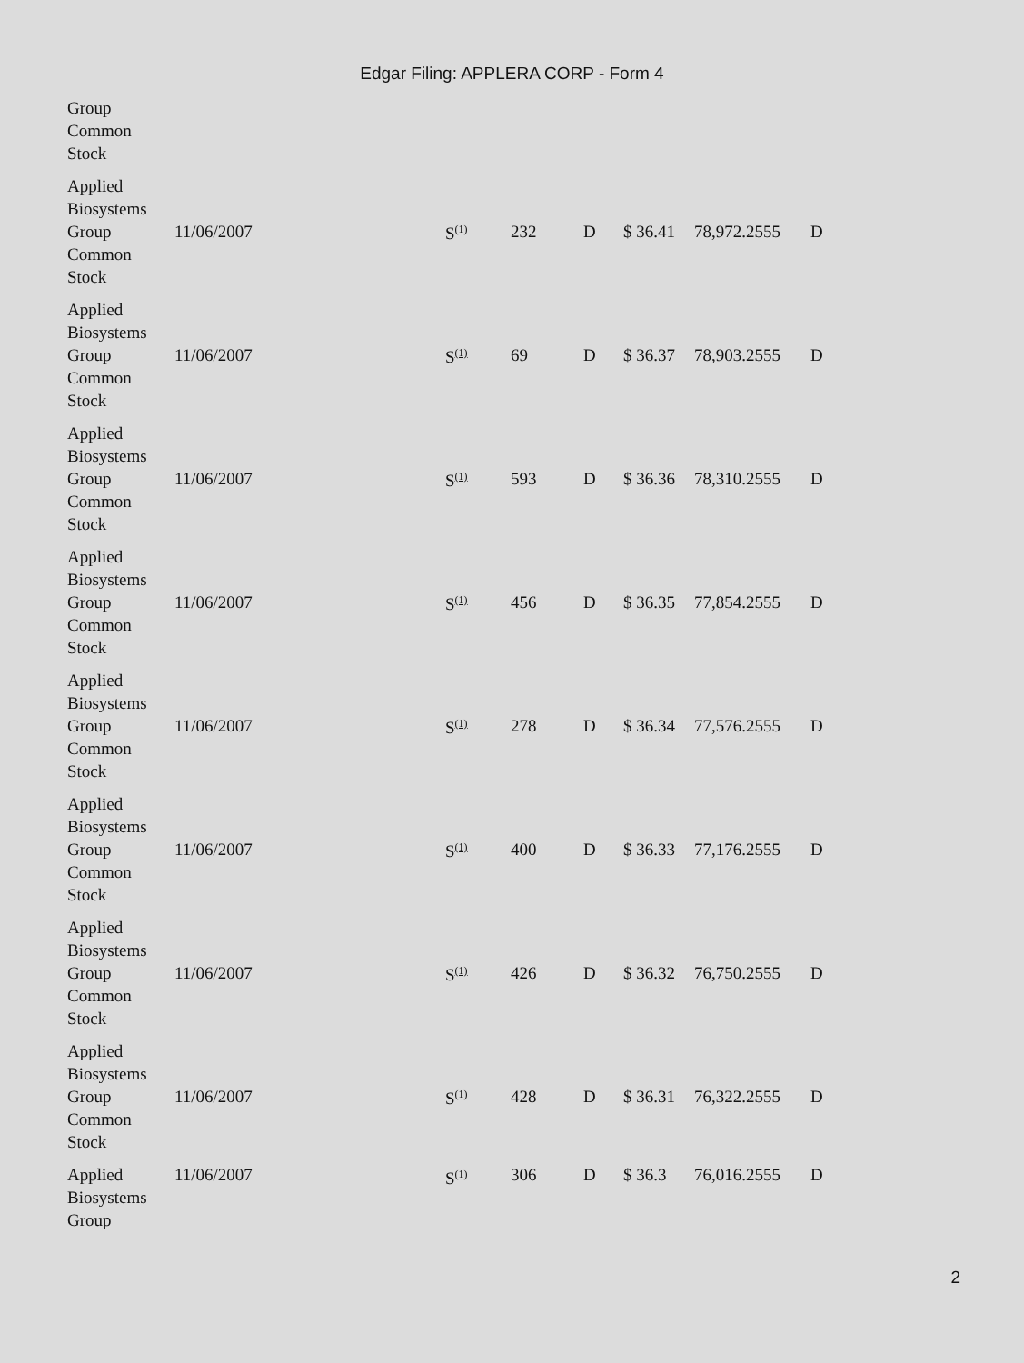Edgar Filing: APPLERA CORP - Form 4
| Group Common Stock | | | | | | | |
| Applied Biosystems Group Common Stock | 11/06/2007 | S<sup>(1)</sup> | 232 | D | $ 36.41 | 78,972.2555 | D |
| Applied Biosystems Group Common Stock | 11/06/2007 | S<sup>(1)</sup> | 69 | D | $ 36.37 | 78,903.2555 | D |
| Applied Biosystems Group Common Stock | 11/06/2007 | S<sup>(1)</sup> | 593 | D | $ 36.36 | 78,310.2555 | D |
| Applied Biosystems Group Common Stock | 11/06/2007 | S<sup>(1)</sup> | 456 | D | $ 36.35 | 77,854.2555 | D |
| Applied Biosystems Group Common Stock | 11/06/2007 | S<sup>(1)</sup> | 278 | D | $ 36.34 | 77,576.2555 | D |
| Applied Biosystems Group Common Stock | 11/06/2007 | S<sup>(1)</sup> | 400 | D | $ 36.33 | 77,176.2555 | D |
| Applied Biosystems Group Common Stock | 11/06/2007 | S<sup>(1)</sup> | 426 | D | $ 36.32 | 76,750.2555 | D |
| Applied Biosystems Group Common Stock | 11/06/2007 | S<sup>(1)</sup> | 428 | D | $ 36.31 | 76,322.2555 | D |
| Applied Biosystems Group | 11/06/2007 | S<sup>(1)</sup> | 306 | D | $ 36.3 | 76,016.2555 | D |
2